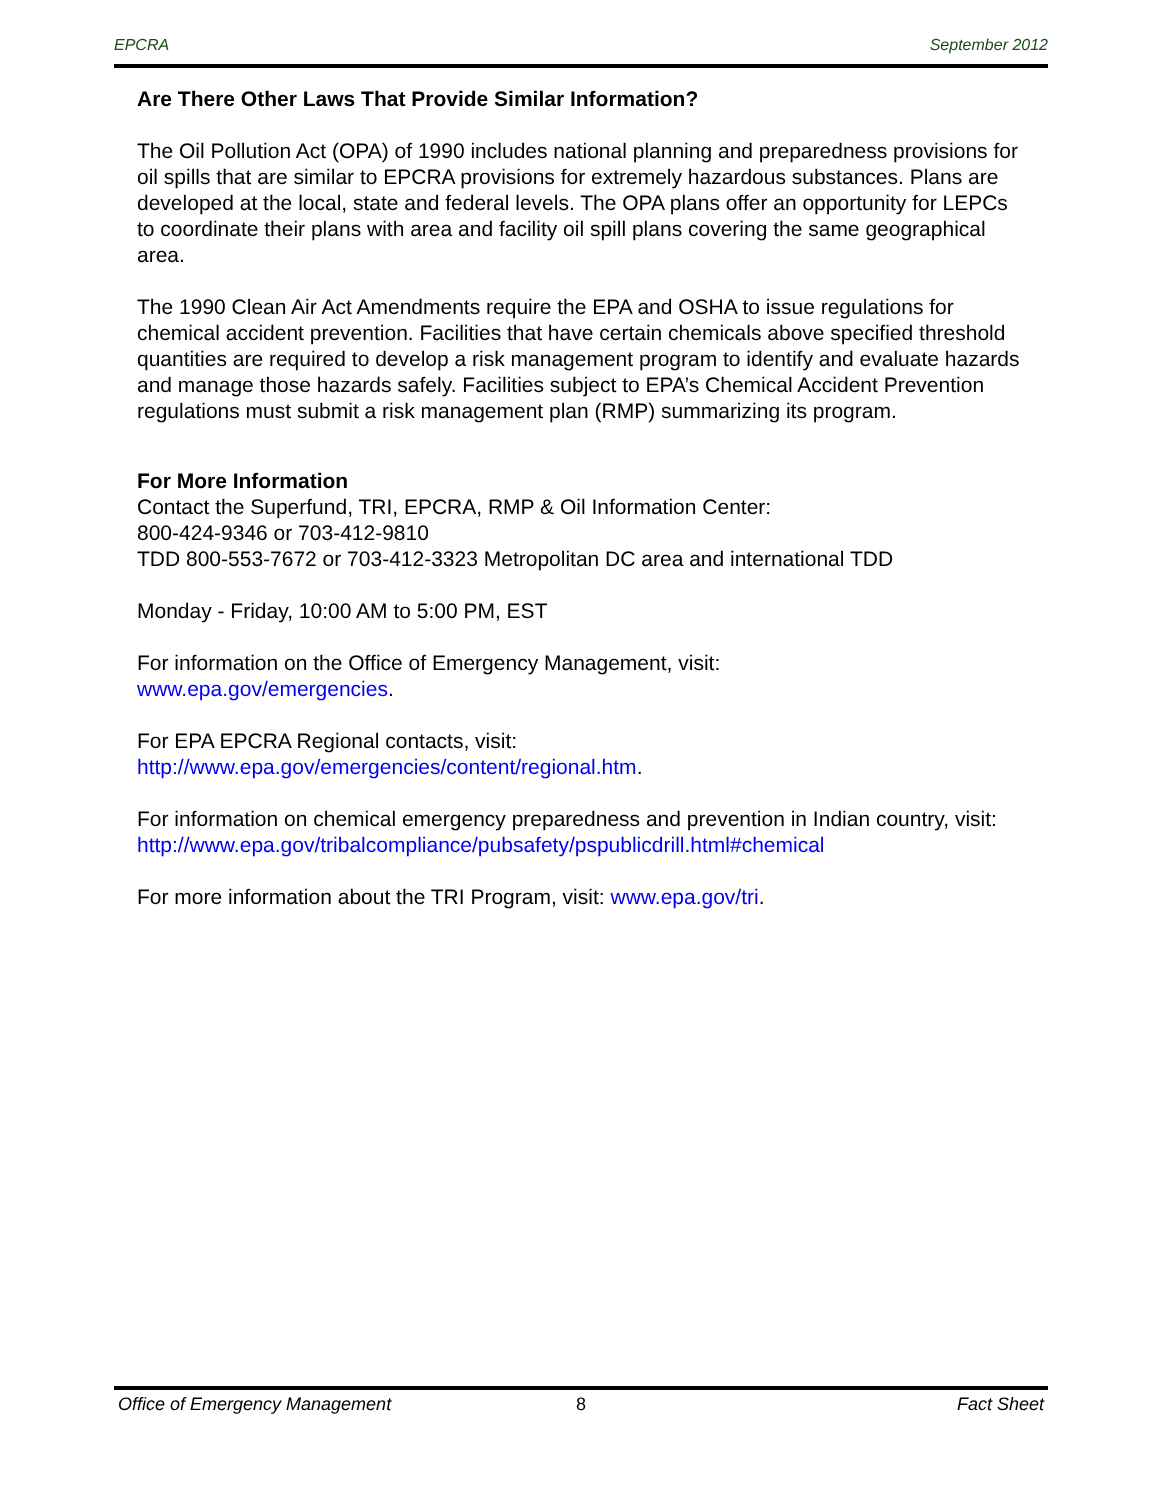EPCRA September 2012
Are There Other Laws That Provide Similar Information?
The Oil Pollution Act (OPA) of 1990 includes national planning and preparedness provisions for oil spills that are similar to EPCRA provisions for extremely hazardous substances. Plans are developed at the local, state and federal levels. The OPA plans offer an opportunity for LEPCs to coordinate their plans with area and facility oil spill plans covering the same geographical area.
The 1990 Clean Air Act Amendments require the EPA and OSHA to issue regulations for chemical accident prevention. Facilities that have certain chemicals above specified threshold quantities are required to develop a risk management program to identify and evaluate hazards and manage those hazards safely. Facilities subject to EPA’s Chemical Accident Prevention regulations must submit a risk management plan (RMP) summarizing its program.
For More Information
Contact the Superfund, TRI, EPCRA, RMP & Oil Information Center:
800-424-9346 or 703-412-9810
TDD 800-553-7672 or 703-412-3323 Metropolitan DC area and international TDD
Monday - Friday, 10:00 AM to 5:00 PM, EST
For information on the Office of Emergency Management, visit:
www.epa.gov/emergencies.
For EPA EPCRA Regional contacts, visit:
http://www.epa.gov/emergencies/content/regional.htm.
For information on chemical emergency preparedness and prevention in Indian country, visit: http://www.epa.gov/tribalcompliance/pubsafety/pspublicdrill.html#chemical
For more information about the TRI Program, visit: www.epa.gov/tri.
Office of Emergency Management 8 Fact Sheet